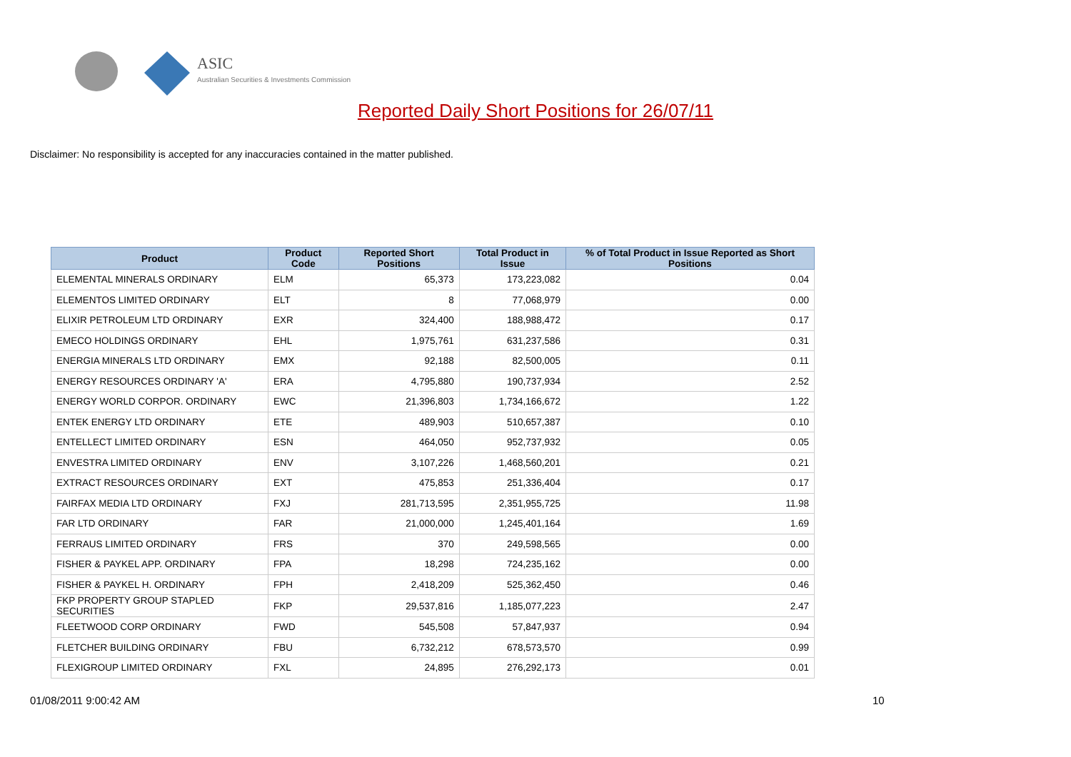ASIC
Australian Securities & Investments Commission
Reported Daily Short Positions for 26/07/11
Disclaimer: No responsibility is accepted for any inaccuracies contained in the matter published.
| Product | Product Code | Reported Short Positions | Total Product in Issue | % of Total Product in Issue Reported as Short Positions |
| --- | --- | --- | --- | --- |
| ELEMENTAL MINERALS ORDINARY | ELM | 65,373 | 173,223,082 | 0.04 |
| ELEMENTOS LIMITED ORDINARY | ELT | 8 | 77,068,979 | 0.00 |
| ELIXIR PETROLEUM LTD ORDINARY | EXR | 324,400 | 188,988,472 | 0.17 |
| EMECO HOLDINGS ORDINARY | EHL | 1,975,761 | 631,237,586 | 0.31 |
| ENERGIA MINERALS LTD ORDINARY | EMX | 92,188 | 82,500,005 | 0.11 |
| ENERGY RESOURCES ORDINARY 'A' | ERA | 4,795,880 | 190,737,934 | 2.52 |
| ENERGY WORLD CORPOR. ORDINARY | EWC | 21,396,803 | 1,734,166,672 | 1.22 |
| ENTEK ENERGY LTD ORDINARY | ETE | 489,903 | 510,657,387 | 0.10 |
| ENTELLECT LIMITED ORDINARY | ESN | 464,050 | 952,737,932 | 0.05 |
| ENVESTRA LIMITED ORDINARY | ENV | 3,107,226 | 1,468,560,201 | 0.21 |
| EXTRACT RESOURCES ORDINARY | EXT | 475,853 | 251,336,404 | 0.17 |
| FAIRFAX MEDIA LTD ORDINARY | FXJ | 281,713,595 | 2,351,955,725 | 11.98 |
| FAR LTD ORDINARY | FAR | 21,000,000 | 1,245,401,164 | 1.69 |
| FERRAUS LIMITED ORDINARY | FRS | 370 | 249,598,565 | 0.00 |
| FISHER & PAYKEL APP. ORDINARY | FPA | 18,298 | 724,235,162 | 0.00 |
| FISHER & PAYKEL H. ORDINARY | FPH | 2,418,209 | 525,362,450 | 0.46 |
| FKP PROPERTY GROUP STAPLED SECURITIES | FKP | 29,537,816 | 1,185,077,223 | 2.47 |
| FLEETWOOD CORP ORDINARY | FWD | 545,508 | 57,847,937 | 0.94 |
| FLETCHER BUILDING ORDINARY | FBU | 6,732,212 | 678,573,570 | 0.99 |
| FLEXIGROUP LIMITED ORDINARY | FXL | 24,895 | 276,292,173 | 0.01 |
01/08/2011 9:00:42 AM 10